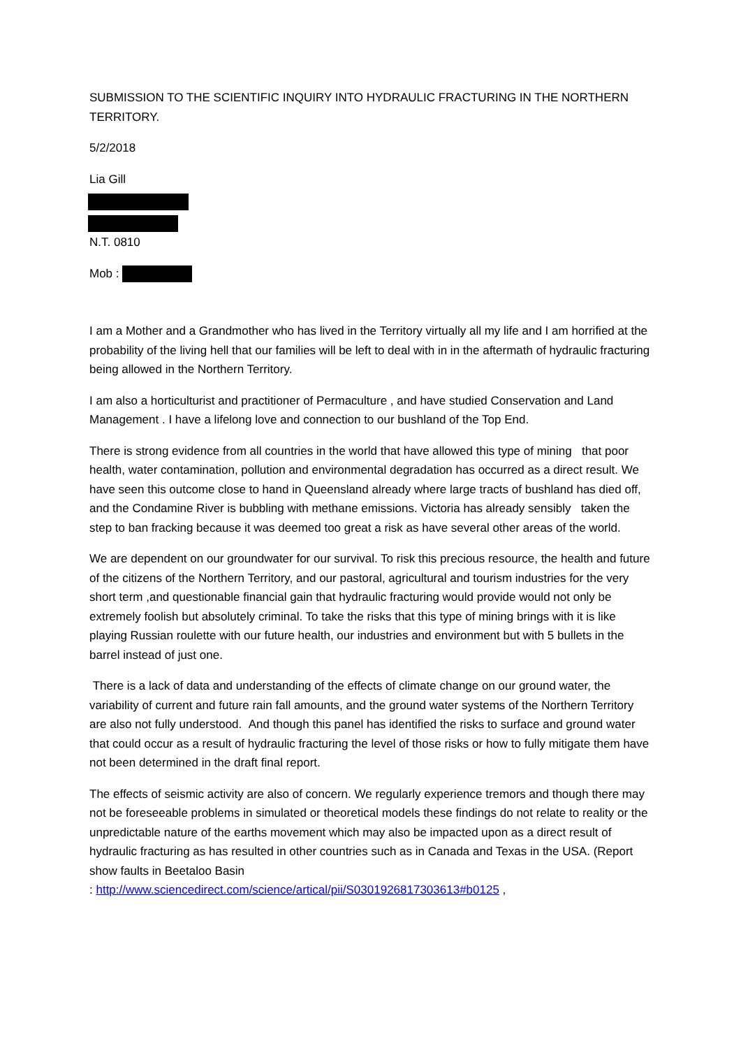SUBMISSION TO THE SCIENTIFIC INQUIRY INTO HYDRAULIC FRACTURING IN THE NORTHERN TERRITORY.
5/2/2018
Lia Gill
N.T. 0810
Mob :
I am a Mother and a Grandmother who has lived in the Territory virtually all my life and I am horrified at the probability of the living hell that our families will be left to deal with in in the aftermath of hydraulic fracturing being allowed in the Northern Territory.
I am also a horticulturist and practitioner of Permaculture , and have studied Conservation and Land Management . I have a lifelong love and connection to our bushland of the Top End.
There is strong evidence from all countries in the world that have allowed this type of mining that poor health, water contamination, pollution and environmental degradation has occurred as a direct result. We have seen this outcome close to hand in Queensland already where large tracts of bushland has died off, and the Condamine River is bubbling with methane emissions. Victoria has already sensibly taken the step to ban fracking because it was deemed too great a risk as have several other areas of the world.
We are dependent on our groundwater for our survival. To risk this precious resource, the health and future of the citizens of the Northern Territory, and our pastoral, agricultural and tourism industries for the very short term ,and questionable financial gain that hydraulic fracturing would provide would not only be extremely foolish but absolutely criminal. To take the risks that this type of mining brings with it is like playing Russian roulette with our future health, our industries and environment but with 5 bullets in the barrel instead of just one.
There is a lack of data and understanding of the effects of climate change on our ground water, the variability of current and future rain fall amounts, and the ground water systems of the Northern Territory are also not fully understood. And though this panel has identified the risks to surface and ground water that could occur as a result of hydraulic fracturing the level of those risks or how to fully mitigate them have not been determined in the draft final report.
The effects of seismic activity are also of concern. We regularly experience tremors and though there may not be foreseeable problems in simulated or theoretical models these findings do not relate to reality or the unpredictable nature of the earths movement which may also be impacted upon as a direct result of hydraulic fracturing as has resulted in other countries such as in Canada and Texas in the USA. (Report show faults in Beetaloo Basin
: http://www.sciencedirect.com/science/artical/pii/S0301926817303613#b0125 ,